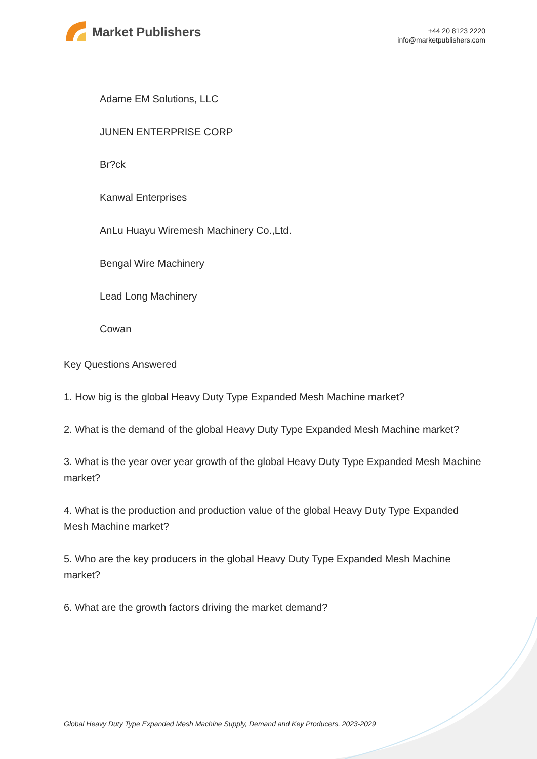Market Publishers
+44 20 8123 2220
info@marketpublishers.com
Adame EM Solutions, LLC
JUNEN ENTERPRISE CORP
Br?ck
Kanwal Enterprises
AnLu Huayu Wiremesh Machinery Co.,Ltd.
Bengal Wire Machinery
Lead Long Machinery
Cowan
Key Questions Answered
1. How big is the global Heavy Duty Type Expanded Mesh Machine market?
2. What is the demand of the global Heavy Duty Type Expanded Mesh Machine market?
3. What is the year over year growth of the global Heavy Duty Type Expanded Mesh Machine market?
4. What is the production and production value of the global Heavy Duty Type Expanded Mesh Machine market?
5. Who are the key producers in the global Heavy Duty Type Expanded Mesh Machine market?
6. What are the growth factors driving the market demand?
Global Heavy Duty Type Expanded Mesh Machine Supply, Demand and Key Producers, 2023-2029